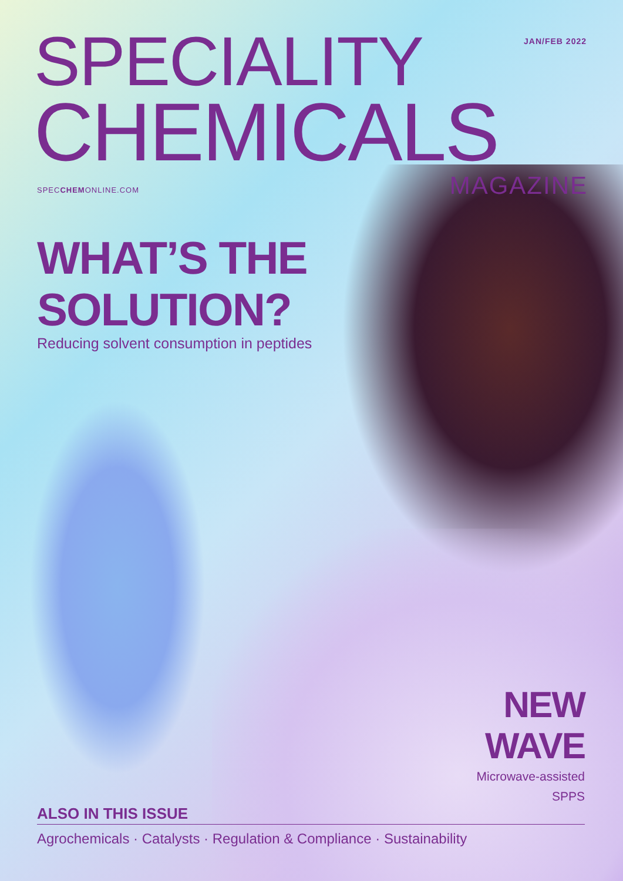JAN/FEB 2022 SPECIALITY
CHEMICALS
SPECCHEMONLINE.COM MAGAZINE
WHAT’S THE
SOLUTION?
Reducing solvent consumption in peptides
NEW
WAVE
Microwave-assisted
SPPS
ALSO IN THIS ISSUE
Agrochemicals · Catalysts · Regulation & Compliance · Sustainability